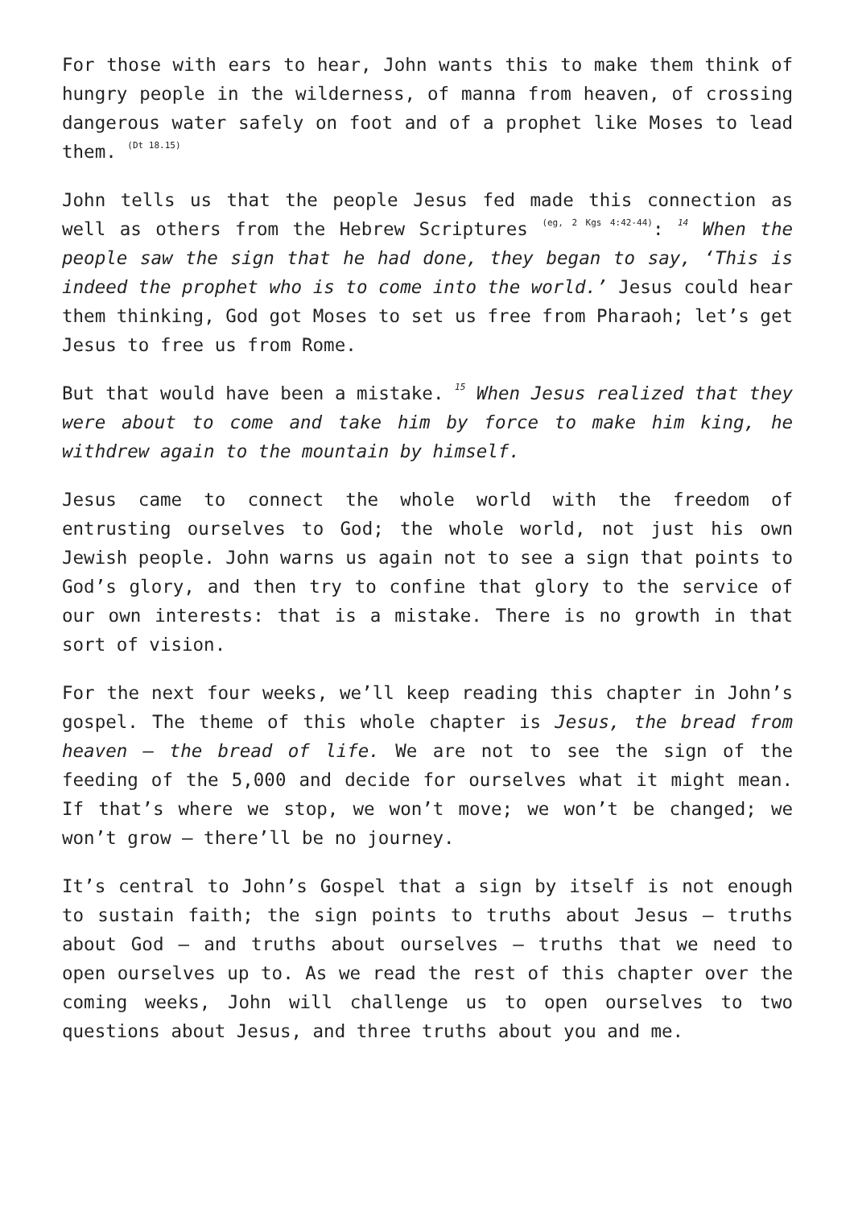For those with ears to hear, John wants this to make them think of hungry people in the wilderness, of manna from heaven, of crossing dangerous water safely on foot and of a prophet like Moses to lead them. <sup>(Dt 18.15)</sup>
John tells us that the people Jesus fed made this connection as well as others from the Hebrew Scriptures <sup>(eg, 2 Kgs 4:42-44)</sup>: <sup>14</sup> When the people saw the sign that he had done, they began to say, ‘This is indeed the prophet who is to come into the world.’ Jesus could hear them thinking, God got Moses to set us free from Pharaoh; let’s get Jesus to free us from Rome.
But that would have been a mistake. <sup>15</sup> When Jesus realized that they were about to come and take him by force to make him king, he withdrew again to the mountain by himself.
Jesus came to connect the whole world with the freedom of entrusting ourselves to God; the whole world, not just his own Jewish people. John warns us again not to see a sign that points to God’s glory, and then try to confine that glory to the service of our own interests: that is a mistake. There is no growth in that sort of vision.
For the next four weeks, we’ll keep reading this chapter in John’s gospel. The theme of this whole chapter is Jesus, the bread from heaven – the bread of life. We are not to see the sign of the feeding of the 5,000 and decide for ourselves what it might mean. If that’s where we stop, we won’t move; we won’t be changed; we won’t grow – there’ll be no journey.
It’s central to John’s Gospel that a sign by itself is not enough to sustain faith; the sign points to truths about Jesus – truths about God – and truths about ourselves – truths that we need to open ourselves up to. As we read the rest of this chapter over the coming weeks, John will challenge us to open ourselves to two questions about Jesus, and three truths about you and me.